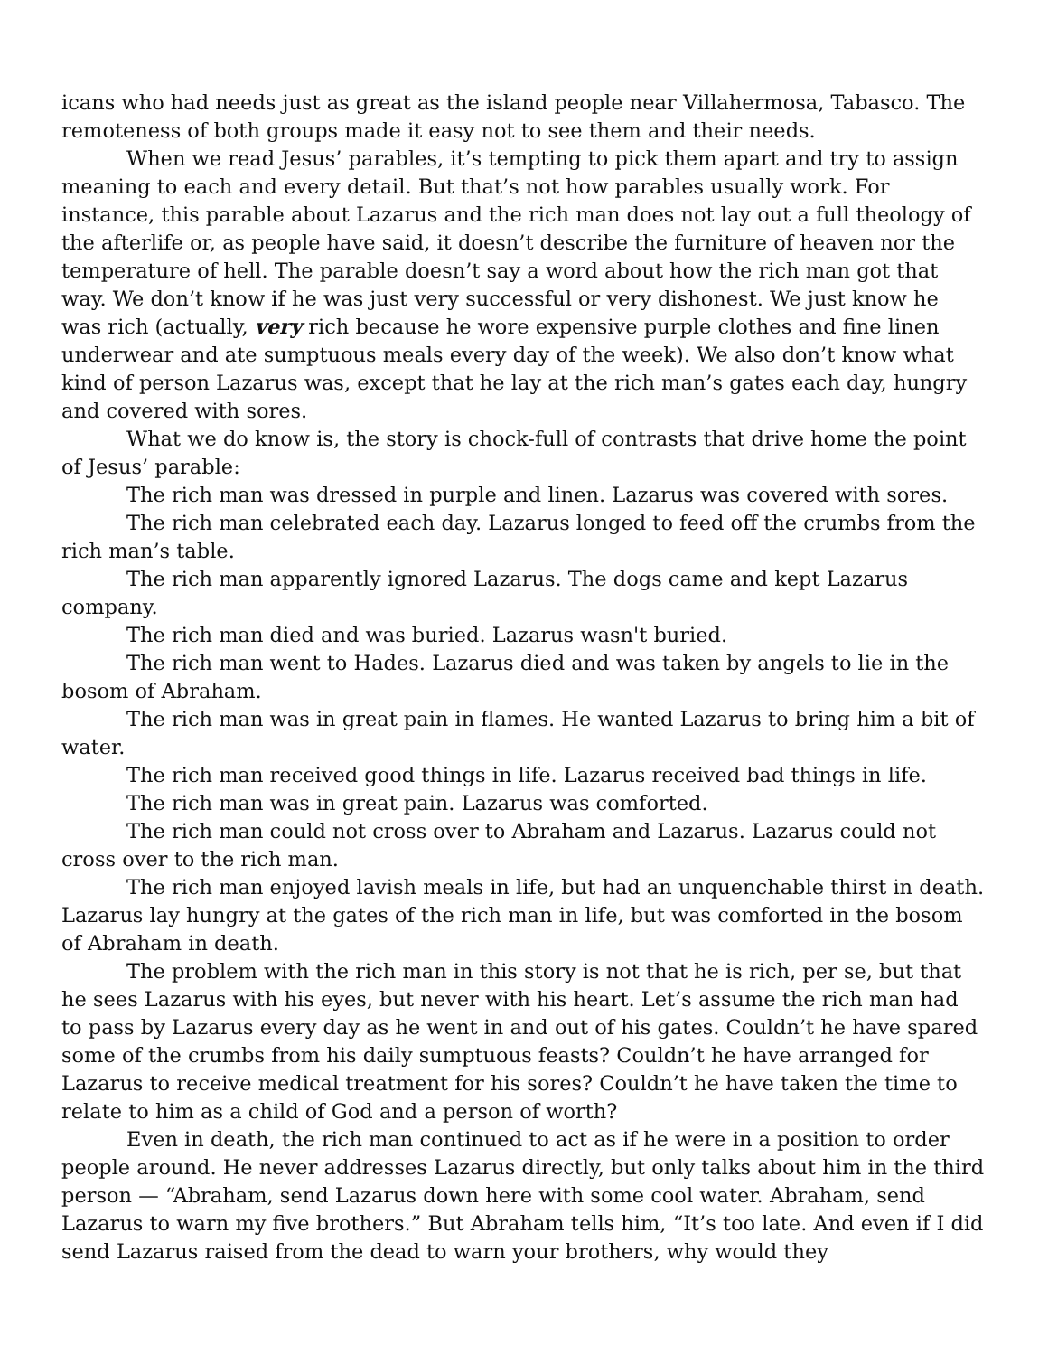icans who had needs just as great as the island people near Villahermosa, Tabasco. The remoteness of both groups made it easy not to see them and their needs.
When we read Jesus’ parables, it’s tempting to pick them apart and try to assign meaning to each and every detail. But that’s not how parables usually work. For instance, this parable about Lazarus and the rich man does not lay out a full theology of the afterlife or, as people have said, it doesn’t describe the furniture of heaven nor the temperature of hell. The parable doesn’t say a word about how the rich man got that way. We don’t know if he was just very successful or very dishonest. We just know he was rich (actually, very rich because he wore expensive purple clothes and fine linen underwear and ate sumptuous meals every day of the week). We also don’t know what kind of person Lazarus was, except that he lay at the rich man’s gates each day, hungry and covered with sores.
What we do know is, the story is chock-full of contrasts that drive home the point of Jesus’ parable:
The rich man was dressed in purple and linen. Lazarus was covered with sores.
The rich man celebrated each day. Lazarus longed to feed off the crumbs from the rich man’s table.
The rich man apparently ignored Lazarus. The dogs came and kept Lazarus company.
The rich man died and was buried. Lazarus wasn't buried.
The rich man went to Hades. Lazarus died and was taken by angels to lie in the bosom of Abraham.
The rich man was in great pain in flames. He wanted Lazarus to bring him a bit of water.
The rich man received good things in life. Lazarus received bad things in life.
The rich man was in great pain. Lazarus was comforted.
The rich man could not cross over to Abraham and Lazarus. Lazarus could not cross over to the rich man.
The rich man enjoyed lavish meals in life, but had an unquenchable thirst in death. Lazarus lay hungry at the gates of the rich man in life, but was comforted in the bosom of Abraham in death.
The problem with the rich man in this story is not that he is rich, per se, but that he sees Lazarus with his eyes, but never with his heart. Let’s assume the rich man had to pass by Lazarus every day as he went in and out of his gates. Couldn’t he have spared some of the crumbs from his daily sumptuous feasts? Couldn’t he have arranged for Lazarus to receive medical treatment for his sores? Couldn’t he have taken the time to relate to him as a child of God and a person of worth?
Even in death, the rich man continued to act as if he were in a position to order people around. He never addresses Lazarus directly, but only talks about him in the third person — “Abraham, send Lazarus down here with some cool water. Abraham, send Lazarus to warn my five brothers.” But Abraham tells him, “It’s too late. And even if I did send Lazarus raised from the dead to warn your brothers, why would they